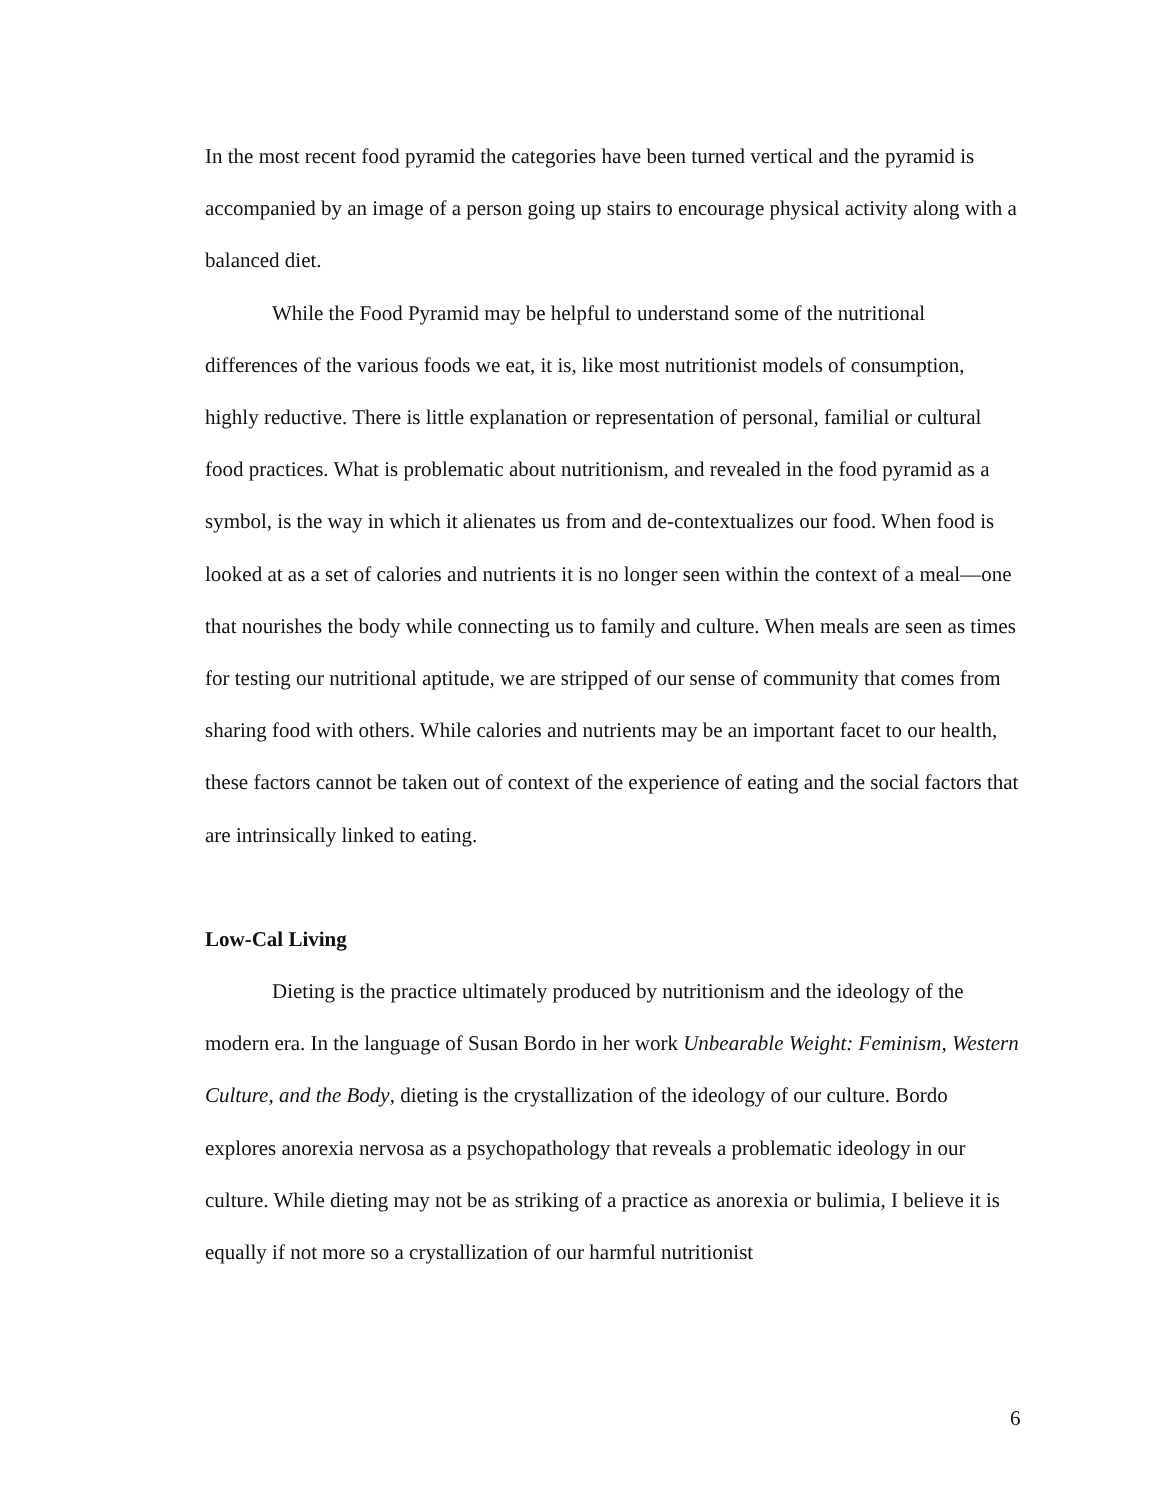In the most recent food pyramid the categories have been turned vertical and the pyramid is accompanied by an image of a person going up stairs to encourage physical activity along with a balanced diet.
While the Food Pyramid may be helpful to understand some of the nutritional differences of the various foods we eat, it is, like most nutritionist models of consumption, highly reductive. There is little explanation or representation of personal, familial or cultural food practices. What is problematic about nutritionism, and revealed in the food pyramid as a symbol, is the way in which it alienates us from and de-contextualizes our food. When food is looked at as a set of calories and nutrients it is no longer seen within the context of a meal—one that nourishes the body while connecting us to family and culture. When meals are seen as times for testing our nutritional aptitude, we are stripped of our sense of community that comes from sharing food with others. While calories and nutrients may be an important facet to our health, these factors cannot be taken out of context of the experience of eating and the social factors that are intrinsically linked to eating.
Low-Cal Living
Dieting is the practice ultimately produced by nutritionism and the ideology of the modern era. In the language of Susan Bordo in her work Unbearable Weight: Feminism, Western Culture, and the Body, dieting is the crystallization of the ideology of our culture. Bordo explores anorexia nervosa as a psychopathology that reveals a problematic ideology in our culture. While dieting may not be as striking of a practice as anorexia or bulimia, I believe it is equally if not more so a crystallization of our harmful nutritionist
6